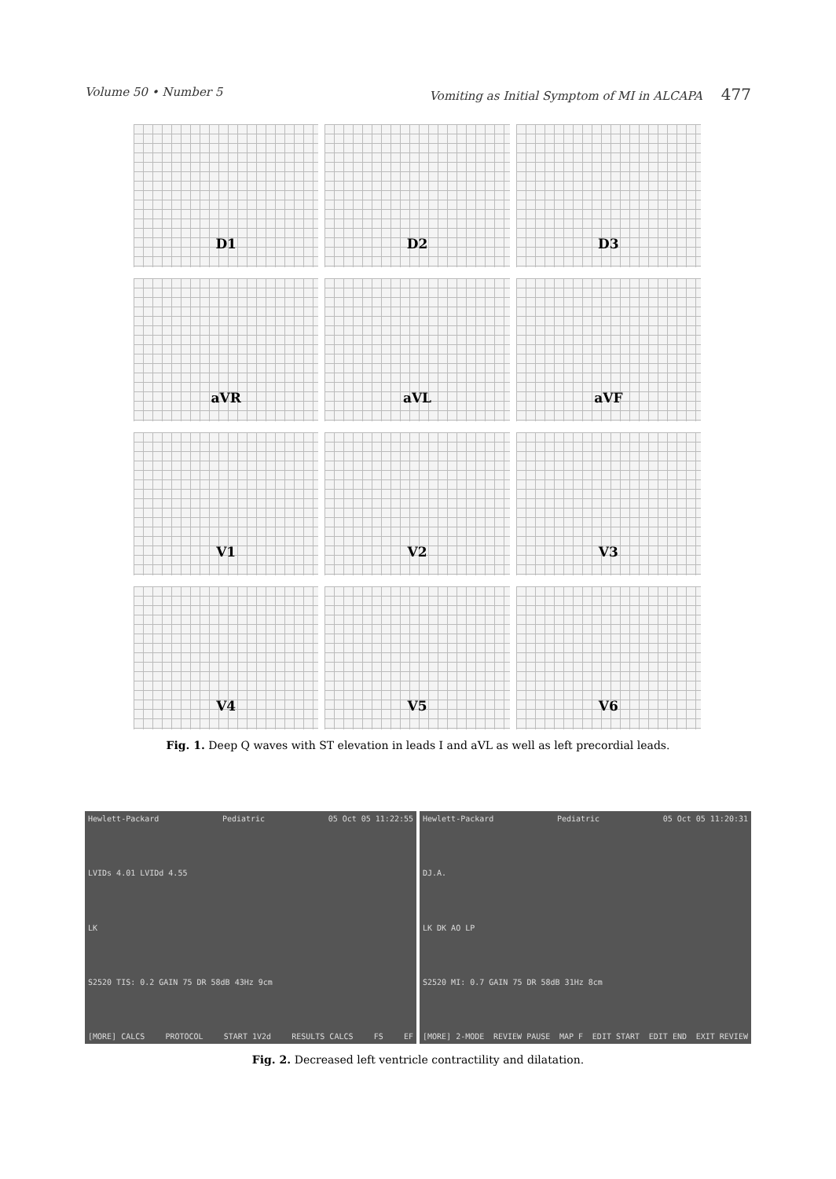Volume 50 • Number 5 Vomiting as Initial Symptom of MI in ALCAPA 477
D1
D2
D3
aVR
aVL
aVF
V1
V2
V3
V4
V5
V6
Fig. 1. Deep Q waves with ST elevation in leads I and aVL as well as left precordial leads.
Hewlett-Packard Pediatric 05 Oct 05 11:22:55
LVIDs 4.01 LVIDd 4.55
LK
S2520 TIS: 0.2 GAIN 75 DR 58dB 43Hz 9cm
[MORE] CALCS PROTOCOL START 1V2d RESULTS CALCS FS EF
Hewlett-Packard Pediatric 05 Oct 05 11:20:31
DJ.A.
LK DK AO LP
S2520 MI: 0.7 GAIN 75 DR 58dB 31Hz 8cm
[MORE] 2-MODE REVIEW PAUSE MAP F EDIT START EDIT END EXIT REVIEW
Fig. 2. Decreased left ventricle contractility and dilatation.